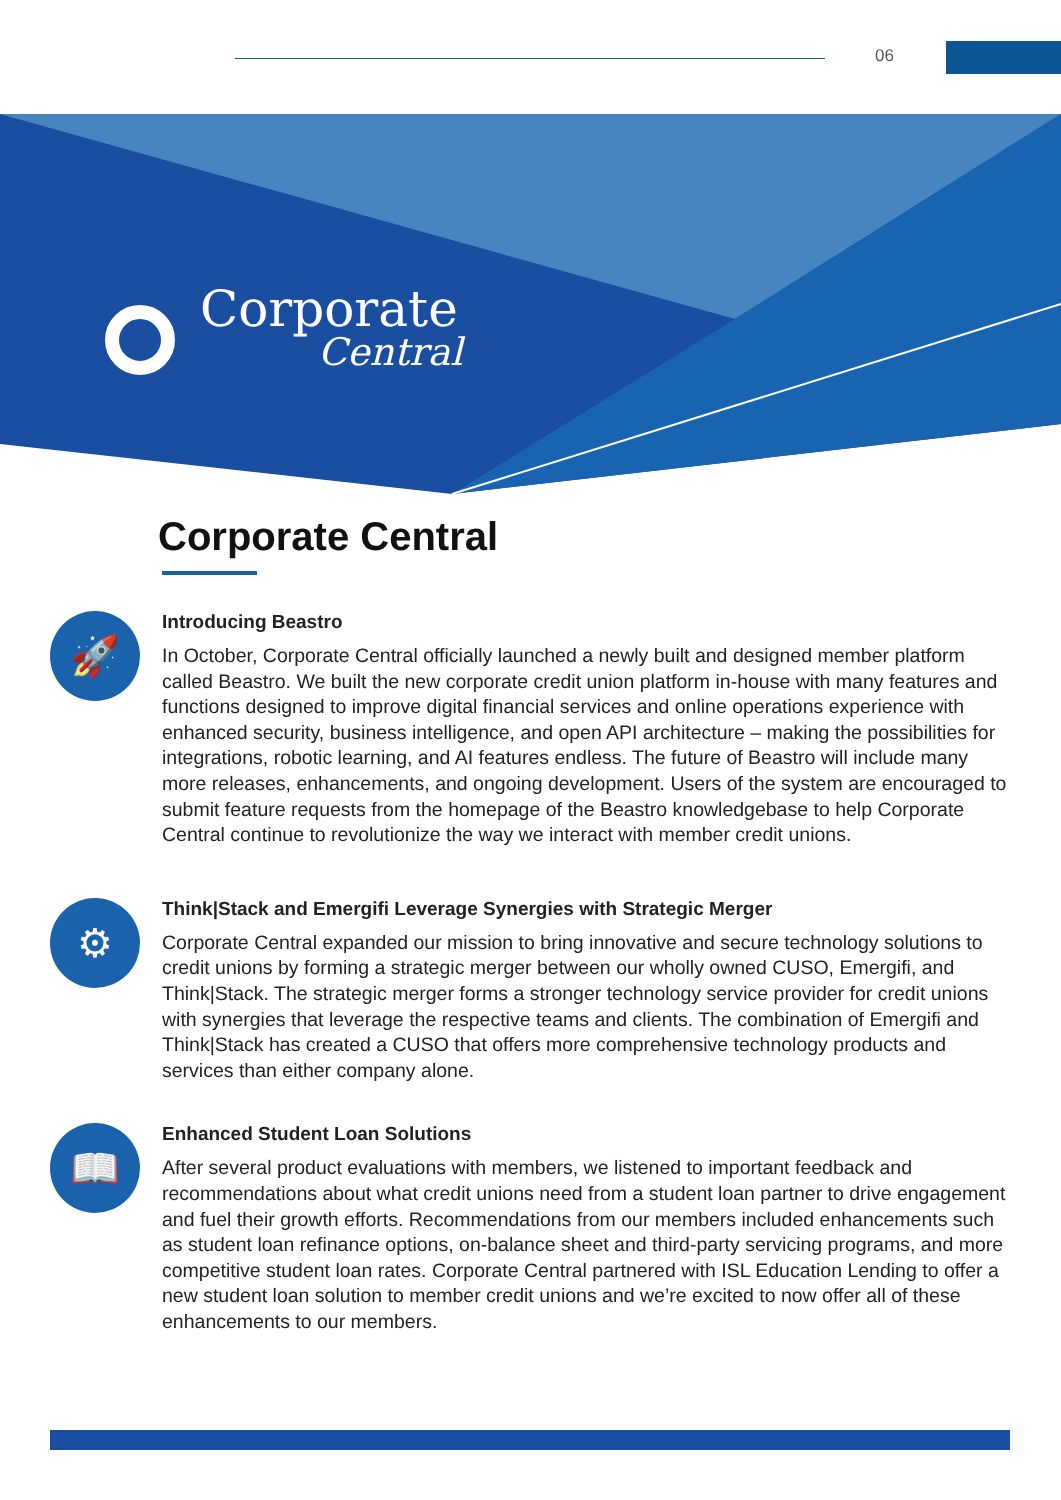06
Corporate
Central
Corporate Central
🚀
Introducing Beastro
In October, Corporate Central officially launched a newly built and designed member platform called Beastro. We built the new corporate credit union platform in-house with many features and functions designed to improve digital financial services and online operations experience with enhanced security, business intelligence, and open API architecture – making the possibilities for integrations, robotic learning, and AI features endless. The future of Beastro will include many more releases, enhancements, and ongoing development. Users of the system are encouraged to submit feature requests from the homepage of the Beastro knowledgebase to help Corporate Central continue to revolutionize the way we interact with member credit unions.
⚙
Think|Stack and Emergifi Leverage Synergies with Strategic Merger
Corporate Central expanded our mission to bring innovative and secure technology solutions to credit unions by forming a strategic merger between our wholly owned CUSO, Emergifi, and Think|Stack. The strategic merger forms a stronger technology service provider for credit unions with synergies that leverage the respective teams and clients. The combination of Emergifi and Think|Stack has created a CUSO that offers more comprehensive technology products and services than either company alone.
📖
Enhanced Student Loan Solutions
After several product evaluations with members, we listened to important feedback and recommendations about what credit unions need from a student loan partner to drive engagement and fuel their growth efforts. Recommendations from our members included enhancements such as student loan refinance options, on-balance sheet and third-party servicing programs, and more competitive student loan rates. Corporate Central partnered with ISL Education Lending to offer a new student loan solution to member credit unions and we’re excited to now offer all of these enhancements to our members.